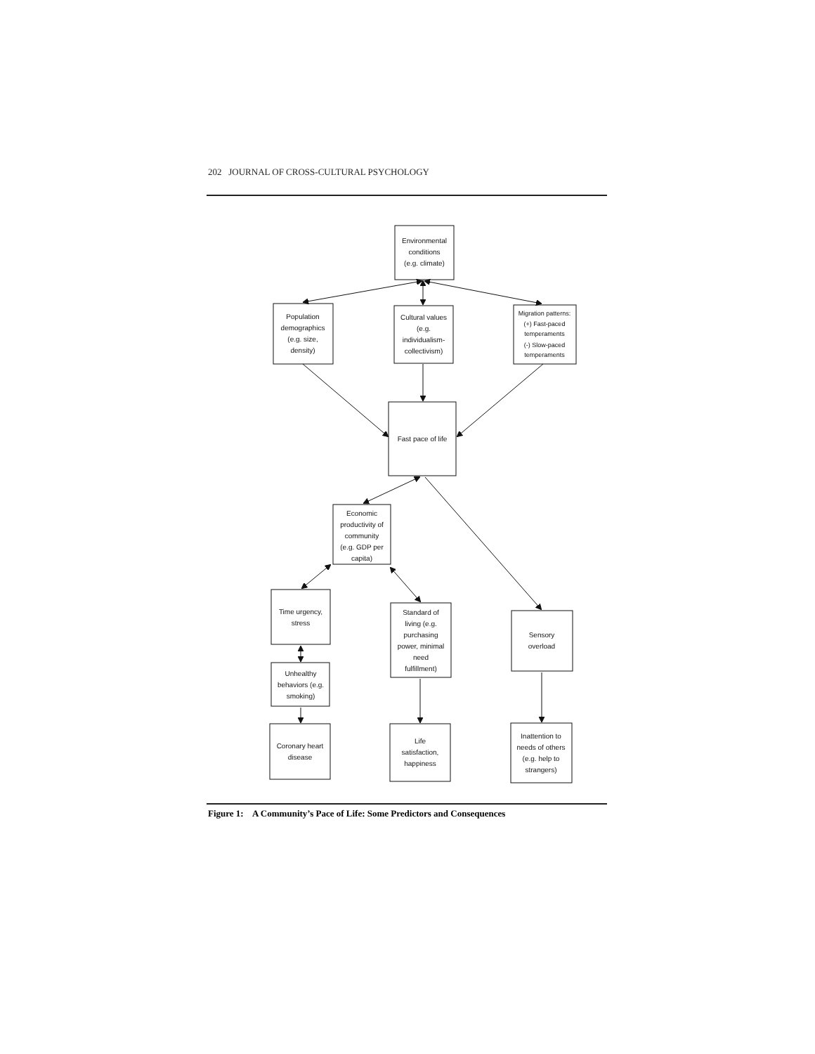202 JOURNAL OF CROSS-CULTURAL PSYCHOLOGY
Environmental
conditions
(e.g. climate)
Population
demographics
(e.g. size,
density)
Cultural values
(e.g.
individualism-
collectivism)
Migration patterns:
(+) Fast-paced
temperaments
(-) Slow-paced
temperaments
Fast pace of life
Economic
productivity of
community
(e.g. GDP per
capita)
Time urgency,
stress
Standard of
living (e.g.
purchasing
power, minimal
need
fulfillment)
Sensory
overload
Unhealthy
behaviors (e.g.
smoking)
Coronary heart
disease
Life
satisfaction,
happiness
Inattention to
needs of others
(e.g. help to
strangers)
Figure 1: A Community’s Pace of Life: Some Predictors and Consequences